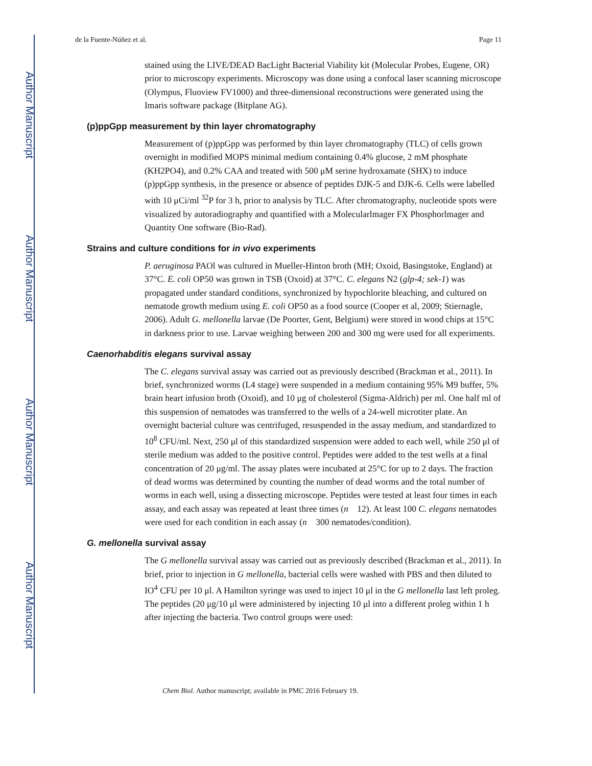Author Manuscript
Author Manuscript
Author Manuscript
Author Manuscript
de la Fuente-Núñez et al. Page 11
stained using the LIVE/DEAD BacLight Bacterial Viability kit (Molecular Probes, Eugene, OR) prior to microscopy experiments. Microscopy was done using a confocal laser scanning microscope (Olympus, Fluoview FV1000) and three-dimensional reconstructions were generated using the Imaris software package (Bitplane AG).
(p)ppGpp measurement by thin layer chromatography
Measurement of (p)ppGpp was performed by thin layer chromatography (TLC) of cells grown overnight in modified MOPS minimal medium containing 0.4% glucose, 2 mM phosphate (KH2PO4), and 0.2% CAA and treated with 500 μM serine hydroxamate (SHX) to induce (p)ppGpp synthesis, in the presence or absence of peptides DJK-5 and DJK-6. Cells were labelled with 10 μCi/ml <sup>32</sup>P for 3 h, prior to analysis by TLC. After chromatography, nucleotide spots were visualized by autoradiography and quantified with a Molecularlmager FX Phosphorlmager and Quantity One software (Bio-Rad).
Strains and culture conditions for in vivo experiments
P. aeruginosa PAOl was cultured in Mueller-Hinton broth (MH; Oxoid, Basingstoke, England) at 37°C. E. coli OP50 was grown in TSB (Oxoid) at 37°C. C. elegans N2 (glp-4; sek-1) was propagated under standard conditions, synchronized by hypochlorite bleaching, and cultured on nematode growth medium using E. coli OP50 as a food source (Cooper et al, 2009; Stiernagle, 2006). Adult G. mellonella larvae (De Poorter, Gent, Belgium) were stored in wood chips at 15°C in darkness prior to use. Larvae weighing between 200 and 300 mg were used for all experiments.
Caenorhabditis elegans survival assay
The C. elegans survival assay was carried out as previously described (Brackman et al., 2011). In brief, synchronized worms (L4 stage) were suspended in a medium containing 95% M9 buffer, 5% brain heart infusion broth (Oxoid), and 10 μg of cholesterol (Sigma-Aldrich) per ml. One half ml of this suspension of nematodes was transferred to the wells of a 24-well microtiter plate. An overnight bacterial culture was centrifuged, resuspended in the assay medium, and standardized to 10<sup>8</sup> CFU/ml. Next, 250 μl of this standardized suspension were added to each well, while 250 μl of sterile medium was added to the positive control. Peptides were added to the test wells at a final concentration of 20 μg/ml. The assay plates were incubated at 25°C for up to 2 days. The fraction of dead worms was determined by counting the number of dead worms and the total number of worms in each well, using a dissecting microscope. Peptides were tested at least four times in each assay, and each assay was repeated at least three times (n 12). At least 100 C. elegans nematodes were used for each condition in each assay (n 300 nematodes/condition).
G. mellonella survival assay
The G mellonella survival assay was carried out as previously described (Brackman et al., 2011). In brief, prior to injection in G mellonella, bacterial cells were washed with PBS and then diluted to IO<sup>4</sup> CFU per 10 μl. A Hamilton syringe was used to inject 10 μl in the G mellonella last left proleg. The peptides (20 μg/10 μl were administered by injecting 10 μl into a different proleg within 1 h after injecting the bacteria. Two control groups were used:
Chem Biol. Author manuscript; available in PMC 2016 February 19.